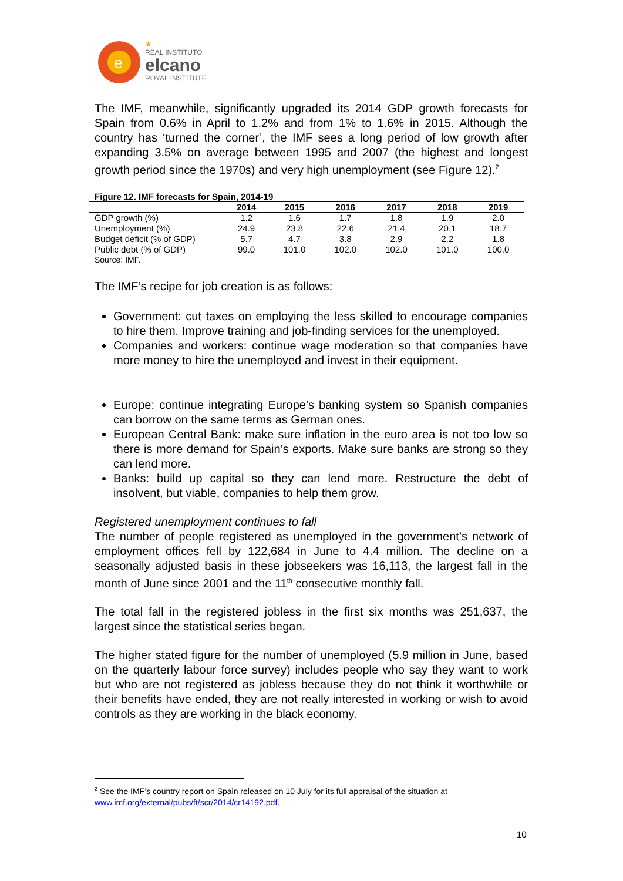e
♛
REAL INSTITUTO
elcano
ROYAL INSTITUTE
The IMF, meanwhile, significantly upgraded its 2014 GDP growth forecasts for Spain from 0.6% in April to 1.2% and from 1% to 1.6% in 2015. Although the country has ‘turned the corner’, the IMF sees a long period of low growth after expanding 3.5% on average between 1995 and 2007 (the highest and longest growth period since the 1970s) and very high unemployment (see Figure 12).<sup>2</sup>
Figure 12. IMF forecasts for Spain, 2014-19
| | 2014 | 2015 | 2016 | 2017 | 2018 | 2019 |
| --- | --- | --- | --- | --- | --- | --- |
| GDP growth (%) | 1.2 | 1.6 | 1.7 | 1.8 | 1.9 | 2.0 |
| Unemployment (%) | 24.9 | 23.8 | 22.6 | 21.4 | 20.1 | 18.7 |
| Budget deficit (% of GDP) | 5.7 | 4.7 | 3.8 | 2.9 | 2.2 | 1.8 |
| Public debt (% of GDP) | 99.0 | 101.0 | 102.0 | 102.0 | 101.0 | 100.0 |
Source: IMF.
The IMF’s recipe for job creation is as follows:
Government: cut taxes on employing the less skilled to encourage companies to hire them. Improve training and job-finding services for the unemployed.
Companies and workers: continue wage moderation so that companies have more money to hire the unemployed and invest in their equipment.
Europe: continue integrating Europe’s banking system so Spanish companies can borrow on the same terms as German ones.
European Central Bank: make sure inflation in the euro area is not too low so there is more demand for Spain’s exports. Make sure banks are strong so they can lend more.
Banks: build up capital so they can lend more. Restructure the debt of insolvent, but viable, companies to help them grow.
Registered unemployment continues to fall
The number of people registered as unemployed in the government’s network of employment offices fell by 122,684 in June to 4.4 million. The decline on a seasonally adjusted basis in these jobseekers was 16,113, the largest fall in the month of June since 2001 and the 11<sup>th</sup> consecutive monthly fall.
The total fall in the registered jobless in the first six months was 251,637, the largest since the statistical series began.
The higher stated figure for the number of unemployed (5.9 million in June, based on the quarterly labour force survey) includes people who say they want to work but who are not registered as jobless because they do not think it worthwhile or their benefits have ended, they are not really interested in working or wish to avoid controls as they are working in the black economy.
<sup>2</sup> See the IMF’s country report on Spain released on 10 July for its full appraisal of the situation at www.imf.org/external/pubs/ft/scr/2014/cr14192.pdf.
10